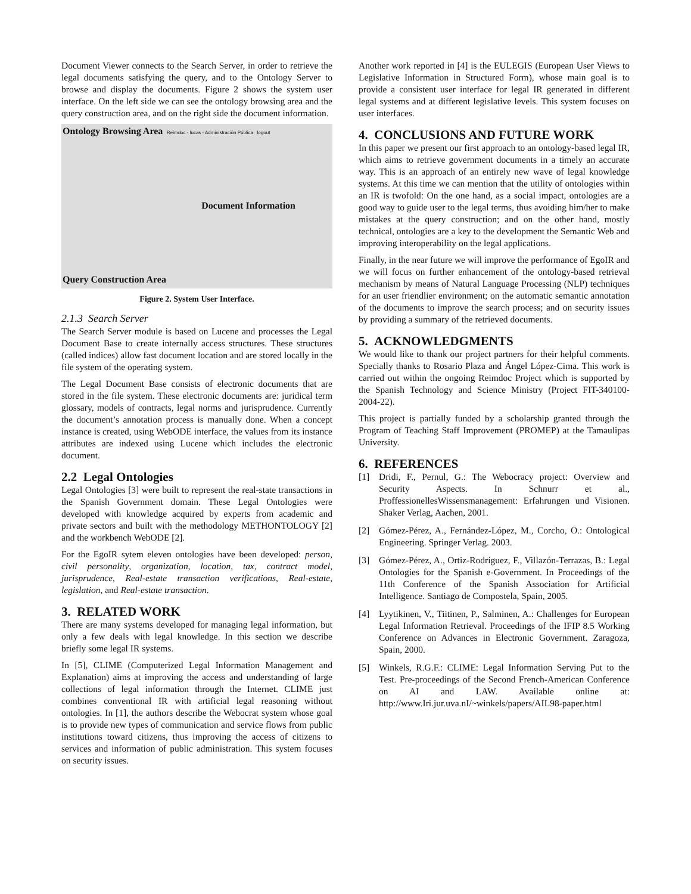Document Viewer connects to the Search Server, in order to retrieve the legal documents satisfying the query, and to the Ontology Server to browse and display the documents. Figure 2 shows the system user interface. On the left side we can see the ontology browsing area and the query construction area, and on the right side the document information.
Ontology Browsing Area Reimdoc - lucas - Administración Pública logout
Document Information
Query Construction Area
Figure 2. System User Interface.
2.1.3 Search Server
The Search Server module is based on Lucene and processes the Legal Document Base to create internally access structures. These structures (called indices) allow fast document location and are stored locally in the file system of the operating system.
The Legal Document Base consists of electronic documents that are stored in the file system. These electronic documents are: juridical term glossary, models of contracts, legal norms and jurisprudence. Currently the document’s annotation process is manually done. When a concept instance is created, using WebODE interface, the values from its instance attributes are indexed using Lucene which includes the electronic document.
2.2 Legal Ontologies
Legal Ontologies [3] were built to represent the real-state transactions in the Spanish Government domain. These Legal Ontologies were developed with knowledge acquired by experts from academic and private sectors and built with the methodology METHONTOLOGY [2] and the workbench WebODE [2].
For the EgoIR sytem eleven ontologies have been developed: person, civil personality, organization, location, tax, contract model, jurisprudence, Real-estate transaction verifications, Real-estate, legislation, and Real-estate transaction.
3. RELATED WORK
There are many systems developed for managing legal information, but only a few deals with legal knowledge. In this section we describe briefly some legal IR systems.
In [5], CLIME (Computerized Legal Information Management and Explanation) aims at improving the access and understanding of large collections of legal information through the Internet. CLIME just combines conventional IR with artificial legal reasoning without ontologies. In [1], the authors describe the Webocrat system whose goal is to provide new types of communication and service flows from public institutions toward citizens, thus improving the access of citizens to services and information of public administration. This system focuses on security issues.
Another work reported in [4] is the EULEGIS (European User Views to Legislative Information in Structured Form), whose main goal is to provide a consistent user interface for legal IR generated in different legal systems and at different legislative levels. This system focuses on user interfaces.
4. CONCLUSIONS AND FUTURE WORK
In this paper we present our first approach to an ontology-based legal IR, which aims to retrieve government documents in a timely an accurate way. This is an approach of an entirely new wave of legal knowledge systems. At this time we can mention that the utility of ontologies within an IR is twofold: On the one hand, as a social impact, ontologies are a good way to guide user to the legal terms, thus avoiding him/her to make mistakes at the query construction; and on the other hand, mostly technical, ontologies are a key to the development the Semantic Web and improving interoperability on the legal applications.
Finally, in the near future we will improve the performance of EgoIR and we will focus on further enhancement of the ontology-based retrieval mechanism by means of Natural Language Processing (NLP) techniques for an user friendlier environment; on the automatic semantic annotation of the documents to improve the search process; and on security issues by providing a summary of the retrieved documents.
5. ACKNOWLEDGMENTS
We would like to thank our project partners for their helpful comments. Specially thanks to Rosario Plaza and Ángel López-Cima. This work is carried out within the ongoing Reimdoc Project which is supported by the Spanish Technology and Science Ministry (Project FIT-340100-2004-22).
This project is partially funded by a scholarship granted through the Program of Teaching Staff Improvement (PROMEP) at the Tamaulipas University.
6. REFERENCES
[1] Dridi, F., Pernul, G.: The Webocracy project: Overview and Security Aspects. In Schnurr et al., ProffessionellesWissensmanagement: Erfahrungen und Visionen. Shaker Verlag, Aachen, 2001.
[2] Gómez-Pérez, A., Fernández-López, M., Corcho, O.: Ontological Engineering. Springer Verlag. 2003.
[3] Gómez-Pérez, A., Ortiz-Rodríguez, F., Villazón-Terrazas, B.: Legal Ontologies for the Spanish e-Government. In Proceedings of the 11th Conference of the Spanish Association for Artificial Intelligence. Santiago de Compostela, Spain, 2005.
[4] Lyytikinen, V., Tiitinen, P., Salminen, A.: Challenges for European Legal Information Retrieval. Proceedings of the IFIP 8.5 Working Conference on Advances in Electronic Government. Zaragoza, Spain, 2000.
[5] Winkels, R.G.F.: CLIME: Legal Information Serving Put to the Test. Pre-proceedings of the Second French-American Conference on AI and LAW. Available online at: http://www.Iri.jur.uva.nI/~winkels/papers/AIL98-paper.html